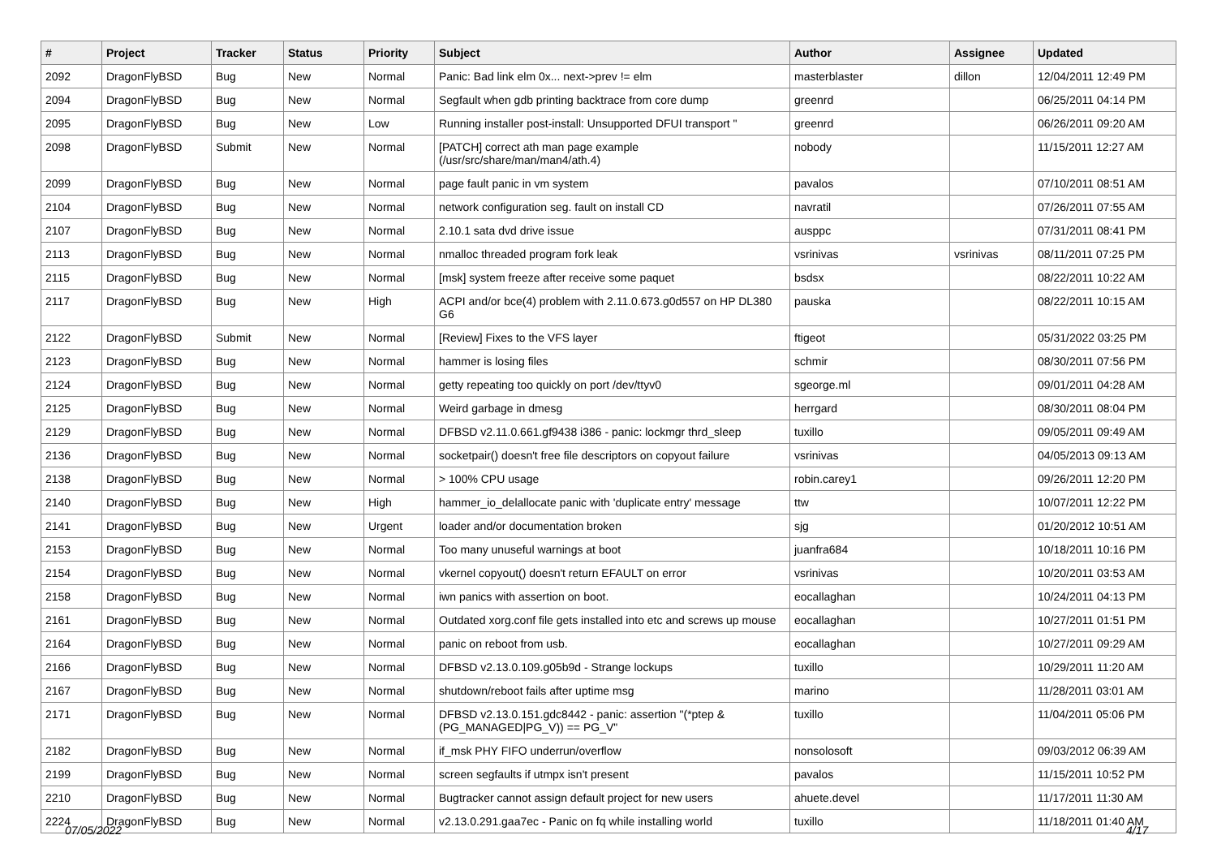| # | Project | Tracker | Status | Priority | Subject | Author | Assignee | Updated |
| --- | --- | --- | --- | --- | --- | --- | --- | --- |
| 2092 | DragonFlyBSD | Bug | New | Normal | Panic: Bad link elm 0x... next->prev != elm | masterblaster | dillon | 12/04/2011 12:49 PM |
| 2094 | DragonFlyBSD | Bug | New | Normal | Segfault when gdb printing backtrace from core dump | greenrd | | 06/25/2011 04:14 PM |
| 2095 | DragonFlyBSD | Bug | New | Low | Running installer post-install: Unsupported DFUI transport " | greenrd | | 06/26/2011 09:20 AM |
| 2098 | DragonFlyBSD | Submit | New | Normal | [PATCH] correct ath man page example (/usr/src/share/man/man4/ath.4) | nobody | | 11/15/2011 12:27 AM |
| 2099 | DragonFlyBSD | Bug | New | Normal | page fault panic in vm system | pavalos | | 07/10/2011 08:51 AM |
| 2104 | DragonFlyBSD | Bug | New | Normal | network configuration seg. fault on install CD | navratil | | 07/26/2011 07:55 AM |
| 2107 | DragonFlyBSD | Bug | New | Normal | 2.10.1 sata dvd drive issue | ausppc | | 07/31/2011 08:41 PM |
| 2113 | DragonFlyBSD | Bug | New | Normal | nmalloc threaded program fork leak | vsrinivas | vsrinivas | 08/11/2011 07:25 PM |
| 2115 | DragonFlyBSD | Bug | New | Normal | [msk] system freeze after receive some paquet | bsdsx | | 08/22/2011 10:22 AM |
| 2117 | DragonFlyBSD | Bug | New | High | ACPI and/or bce(4) problem with 2.11.0.673.g0d557 on HP DL380 G6 | pauska | | 08/22/2011 10:15 AM |
| 2122 | DragonFlyBSD | Submit | New | Normal | [Review] Fixes to the VFS layer | ftigeot | | 05/31/2022 03:25 PM |
| 2123 | DragonFlyBSD | Bug | New | Normal | hammer is losing files | schmir | | 08/30/2011 07:56 PM |
| 2124 | DragonFlyBSD | Bug | New | Normal | getty repeating too quickly on port /dev/ttyv0 | sgeorge.ml | | 09/01/2011 04:28 AM |
| 2125 | DragonFlyBSD | Bug | New | Normal | Weird garbage in dmesg | herrgard | | 08/30/2011 08:04 PM |
| 2129 | DragonFlyBSD | Bug | New | Normal | DFBSD v2.11.0.661.gf9438 i386 - panic: lockmgr thrd_sleep | tuxillo | | 09/05/2011 09:49 AM |
| 2136 | DragonFlyBSD | Bug | New | Normal | socketpair() doesn't free file descriptors on copyout failure | vsrinivas | | 04/05/2013 09:13 AM |
| 2138 | DragonFlyBSD | Bug | New | Normal | > 100% CPU usage | robin.carey1 | | 09/26/2011 12:20 PM |
| 2140 | DragonFlyBSD | Bug | New | High | hammer_io_delallocate panic with 'duplicate entry' message | ttw | | 10/07/2011 12:22 PM |
| 2141 | DragonFlyBSD | Bug | New | Urgent | loader and/or documentation broken | sjg | | 01/20/2012 10:51 AM |
| 2153 | DragonFlyBSD | Bug | New | Normal | Too many unuseful warnings at boot | juanfra684 | | 10/18/2011 10:16 PM |
| 2154 | DragonFlyBSD | Bug | New | Normal | vkernel copyout() doesn't return EFAULT on error | vsrinivas | | 10/20/2011 03:53 AM |
| 2158 | DragonFlyBSD | Bug | New | Normal | iwn panics with assertion on boot. | eocallaghan | | 10/24/2011 04:13 PM |
| 2161 | DragonFlyBSD | Bug | New | Normal | Outdated xorg.conf file gets installed into etc and screws up mouse | eocallaghan | | 10/27/2011 01:51 PM |
| 2164 | DragonFlyBSD | Bug | New | Normal | panic on reboot from usb. | eocallaghan | | 10/27/2011 09:29 AM |
| 2166 | DragonFlyBSD | Bug | New | Normal | DFBSD v2.13.0.109.g05b9d - Strange lockups | tuxillo | | 10/29/2011 11:20 AM |
| 2167 | DragonFlyBSD | Bug | New | Normal | shutdown/reboot fails after uptime msg | marino | | 11/28/2011 03:01 AM |
| 2171 | DragonFlyBSD | Bug | New | Normal | DFBSD v2.13.0.151.gdc8442 - panic: assertion "(*ptep & (PG_MANAGED/PG_V)) == PG_V" | tuxillo | | 11/04/2011 05:06 PM |
| 2182 | DragonFlyBSD | Bug | New | Normal | if_msk PHY FIFO underrun/overflow | nonsolosoft | | 09/03/2012 06:39 AM |
| 2199 | DragonFlyBSD | Bug | New | Normal | screen segfaults if utmpx isn't present | pavalos | | 11/15/2011 10:52 PM |
| 2210 | DragonFlyBSD | Bug | New | Normal | Bugtracker cannot assign default project for new users | ahuete.devel | | 11/17/2011 11:30 AM |
| 2224 | DragonFlyBSD | Bug | New | Normal | v2.13.0.291.gaa7ec - Panic on fq while installing world | tuxillo | | 11/18/2011 01:40 AM |
07/05/2022 4/17